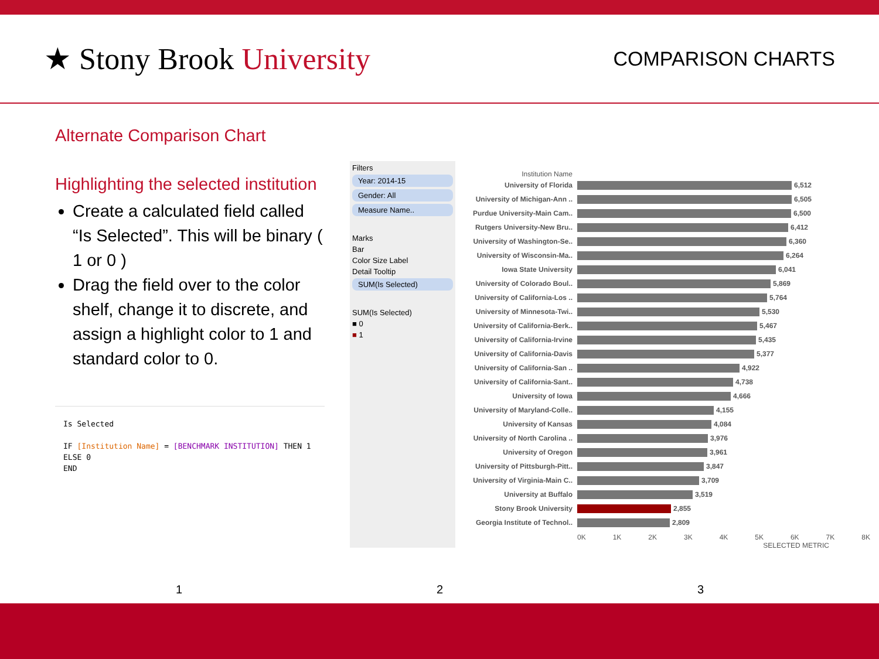★ Stony Brook University
COMPARISON CHARTS
Alternate Comparison Chart
Highlighting the selected institution
Create a calculated field called “Is Selected”. This will be binary ( 1 or 0 )
Drag the field over to the color shelf, change it to discrete, and assign a highlight color to 1 and standard color to 0.
Is Selected
IF [Institution Name] = [BENCHMARK INSTITUTION] THEN 1
ELSE 0
END
Filters
Year: 2014-15
Gender: All
Measure Name..
Marks
Bar
Color Size Label
Detail Tooltip
SUM(Is Selected)
SUM(Is Selected)
■ 0
■ 1
Institution Name
University of Florida 6,512
University of Michigan-Ann .. 6,505
Purdue University-Main Cam.. 6,500
Rutgers University-New Bru.. 6,412
University of Washington-Se.. 6,360
University of Wisconsin-Ma.. 6,264
Iowa State University 6,041
University of Colorado Boul.. 5,869
University of California-Los .. 5,764
University of Minnesota-Twi.. 5,530
University of California-Berk.. 5,467
University of California-Irvine 5,435
University of California-Davis 5,377
University of California-San .. 4,922
University of California-Sant.. 4,738
University of Iowa 4,666
University of Maryland-Colle.. 4,155
University of Kansas 4,084
University of North Carolina .. 3,976
University of Oregon 3,961
University of Pittsburgh-Pitt.. 3,847
University of Virginia-Main C.. 3,709
University at Buffalo 3,519
Stony Brook University 2,855
Georgia Institute of Technol.. 2,809
0K 1K 2K 3K 4K 5K 6K 7K 8K
SELECTED METRIC
1 2 3